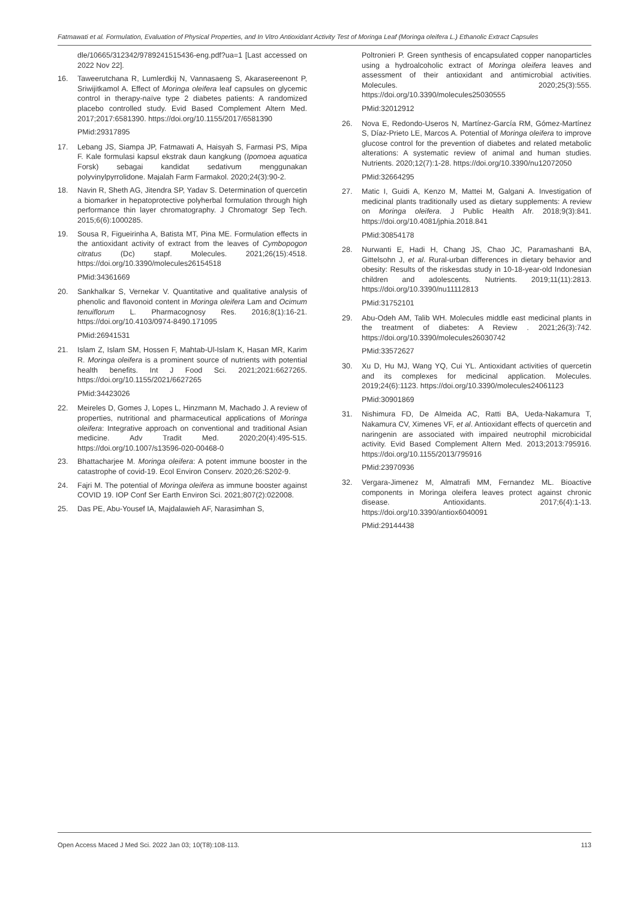Fatmawati et al. Formulation, Evaluation of Physical Properties, and In Vitro Antioxidant Activity Test of Moringa Leaf (Moringa oleifera L.) Ethanolic Extract Capsules
dle/10665/312342/9789241515436-eng.pdf?ua=1 [Last accessed on 2022 Nov 22].
16. Taweerutchana R, Lumlerdkij N, Vannasaeng S, Akarasereenont P, Sriwijitkamol A. Effect of Moringa oleifera leaf capsules on glycemic control in therapy-naïve type 2 diabetes patients: A randomized placebo controlled study. Evid Based Complement Altern Med. 2017;2017:6581390. https://doi.org/10.1155/2017/6581390
PMid:29317895
17. Lebang JS, Siampa JP, Fatmawati A, Haisyah S, Farmasi PS, Mipa F. Kale formulasi kapsul ekstrak daun kangkung (Ipomoea aquatica Forsk) sebagai kandidat sedativum menggunakan polyvinylpyrrolidone. Majalah Farm Farmakol. 2020;24(3):90-2.
18. Navin R, Sheth AG, Jitendra SP, Yadav S. Determination of quercetin a biomarker in hepatoprotective polyherbal formulation through high performance thin layer chromatography. J Chromatogr Sep Tech. 2015;6(6):1000285.
19. Sousa R, Figueirinha A, Batista MT, Pina ME. Formulation effects in the antioxidant activity of extract from the leaves of Cymbopogon citratus (Dc) stapf. Molecules. 2021;26(15):4518. https://doi.org/10.3390/molecules26154518
PMid:34361669
20. Sankhalkar S, Vernekar V. Quantitative and qualitative analysis of phenolic and flavonoid content in Moringa oleifera Lam and Ocimum tenuiflorum L. Pharmacognosy Res. 2016;8(1):16-21. https://doi.org/10.4103/0974-8490.171095
PMid:26941531
21. Islam Z, Islam SM, Hossen F, Mahtab-Ul-Islam K, Hasan MR, Karim R. Moringa oleifera is a prominent source of nutrients with potential health benefits. Int J Food Sci. 2021;2021:6627265. https://doi.org/10.1155/2021/6627265
PMid:34423026
22. Meireles D, Gomes J, Lopes L, Hinzmann M, Machado J. A review of properties, nutritional and pharmaceutical applications of Moringa oleifera: Integrative approach on conventional and traditional Asian medicine. Adv Tradit Med. 2020;20(4):495-515. https://doi.org/10.1007/s13596-020-00468-0
23. Bhattacharjee M. Moringa oleifera: A potent immune booster in the catastrophe of covid-19. Ecol Environ Conserv. 2020;26:S202-9.
24. Fajri M. The potential of Moringa oleifera as immune booster against COVID 19. IOP Conf Ser Earth Environ Sci. 2021;807(2):022008.
25. Das PE, Abu-Yousef IA, Majdalawieh AF, Narasimhan S,
Poltronieri P. Green synthesis of encapsulated copper nanoparticles using a hydroalcoholic extract of Moringa oleifera leaves and assessment of their antioxidant and antimicrobial activities. Molecules. 2020;25(3):555. https://doi.org/10.3390/molecules25030555
PMid:32012912
26. Nova E, Redondo-Useros N, Martínez-García RM, Gómez-Martínez S, Díaz-Prieto LE, Marcos A. Potential of Moringa oleifera to improve glucose control for the prevention of diabetes and related metabolic alterations: A systematic review of animal and human studies. Nutrients. 2020;12(7):1-28. https://doi.org/10.3390/nu12072050
PMid:32664295
27. Matic I, Guidi A, Kenzo M, Mattei M, Galgani A. Investigation of medicinal plants traditionally used as dietary supplements: A review on Moringa oleifera. J Public Health Afr. 2018;9(3):841. https://doi.org/10.4081/jphia.2018.841
PMid:30854178
28. Nurwanti E, Hadi H, Chang JS, Chao JC, Paramashanti BA, Gittelsohn J, et al. Rural-urban differences in dietary behavior and obesity: Results of the riskesdas study in 10-18-year-old Indonesian children and adolescents. Nutrients. 2019;11(11):2813. https://doi.org/10.3390/nu11112813
PMid:31752101
29. Abu-Odeh AM, Talib WH. Molecules middle east medicinal plants in the treatment of diabetes: A Review . 2021;26(3):742. https://doi.org/10.3390/molecules26030742
PMid:33572627
30. Xu D, Hu MJ, Wang YQ, Cui YL. Antioxidant activities of quercetin and its complexes for medicinal application. Molecules. 2019;24(6):1123. https://doi.org/10.3390/molecules24061123
PMid:30901869
31. Nishimura FD, De Almeida AC, Ratti BA, Ueda-Nakamura T, Nakamura CV, Ximenes VF, et al. Antioxidant effects of quercetin and naringenin are associated with impaired neutrophil microbicidal activity. Evid Based Complement Altern Med. 2013;2013:795916. https://doi.org/10.1155/2013/795916
PMid:23970936
32. Vergara-Jimenez M, Almatrafi MM, Fernandez ML. Bioactive components in Moringa oleifera leaves protect against chronic disease. Antioxidants. 2017;6(4):1-13. https://doi.org/10.3390/antiox6040091
PMid:29144438
Open Access Maced J Med Sci. 2022 Jan 03; 10(T8):108-113. 113